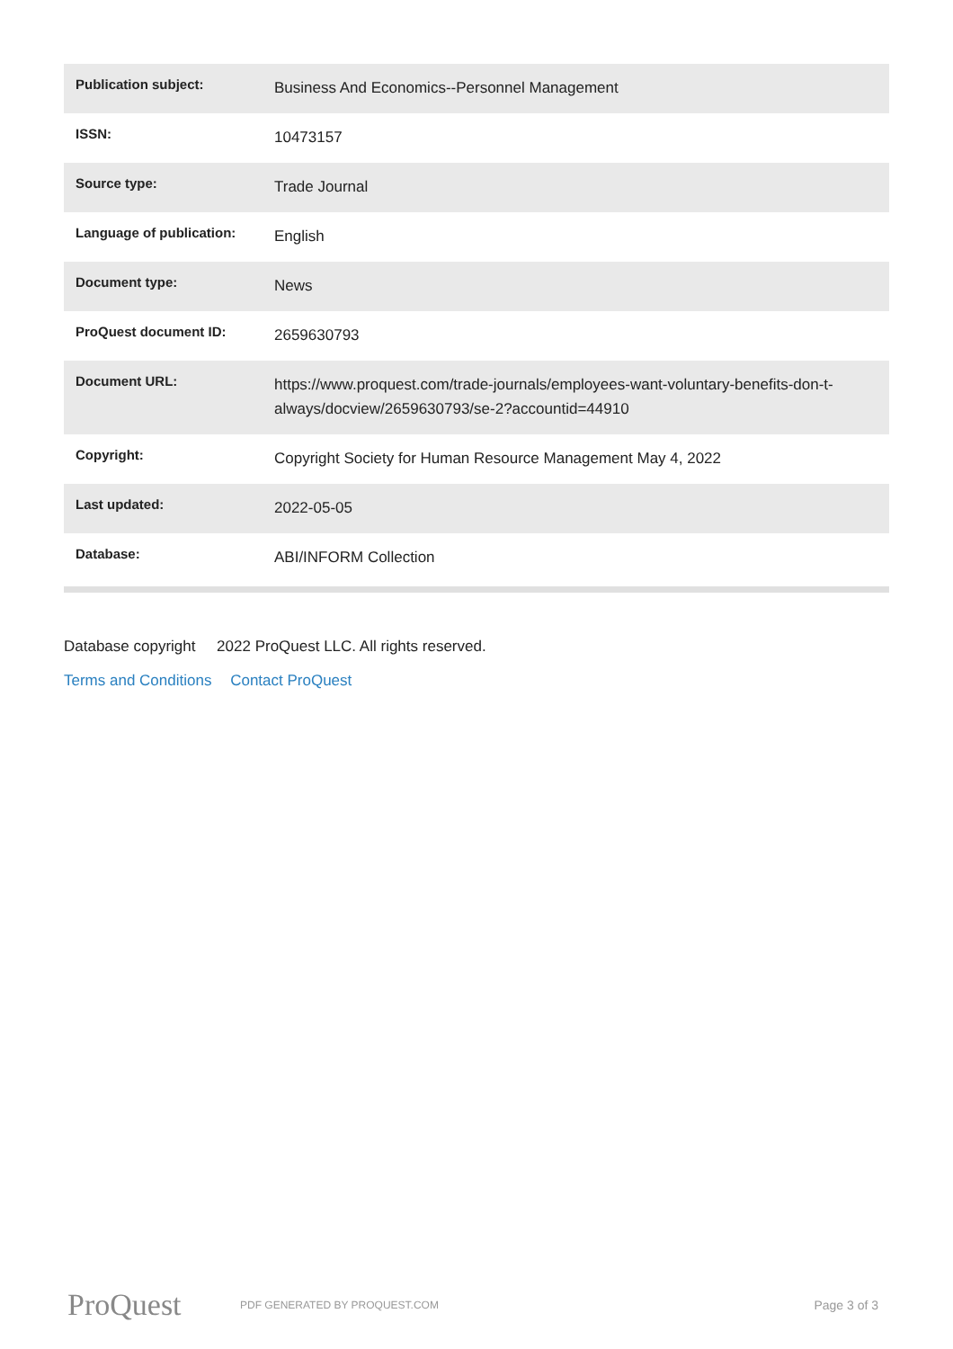| Publication subject: | Business And Economics--Personnel Management |
| ISSN: | 10473157 |
| Source type: | Trade Journal |
| Language of publication: | English |
| Document type: | News |
| ProQuest document ID: | 2659630793 |
| Document URL: | https://www.proquest.com/trade-journals/employees-want-voluntary-benefits-don-t-always/docview/2659630793/se-2?accountid=44910 |
| Copyright: | Copyright Society for Human Resource Management May 4, 2022 |
| Last updated: | 2022-05-05 |
| Database: | ABI/INFORM Collection |
Database copyright 2022 ProQuest LLC. All rights reserved.
Terms and Conditions Contact ProQuest
ProQuest
PDF GENERATED BY PROQUEST.COM
Page 3 of 3